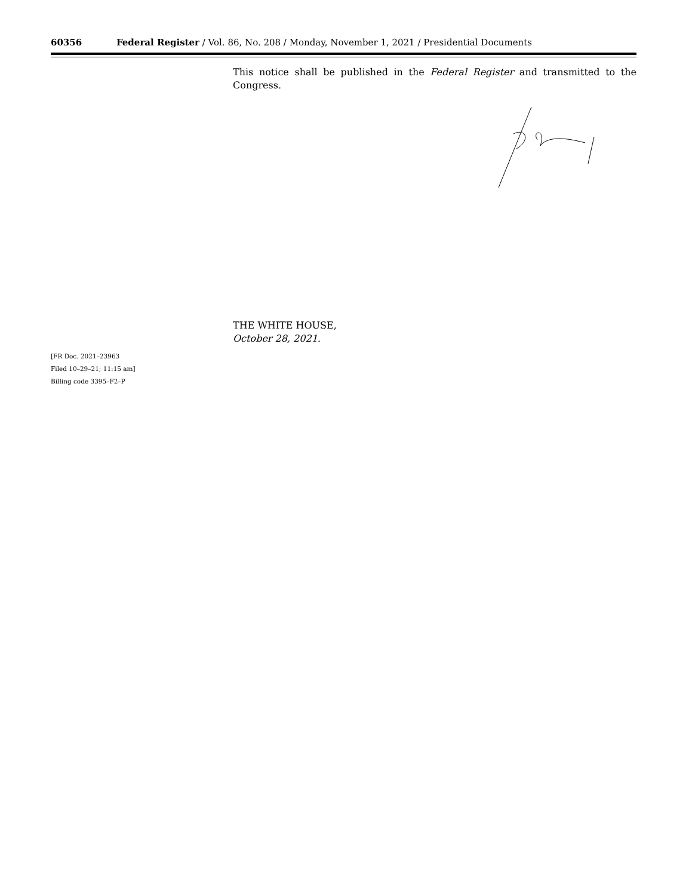60356 Federal Register / Vol. 86, No. 208 / Monday, November 1, 2021 / Presidential Documents
[FR Doc. 2021–23963
Filed 10–29–21; 11:15 am]
Billing code 3395–F2–P
This notice shall be published in the Federal Register and transmitted to the Congress.
THE WHITE HOUSE,
October 28, 2021.